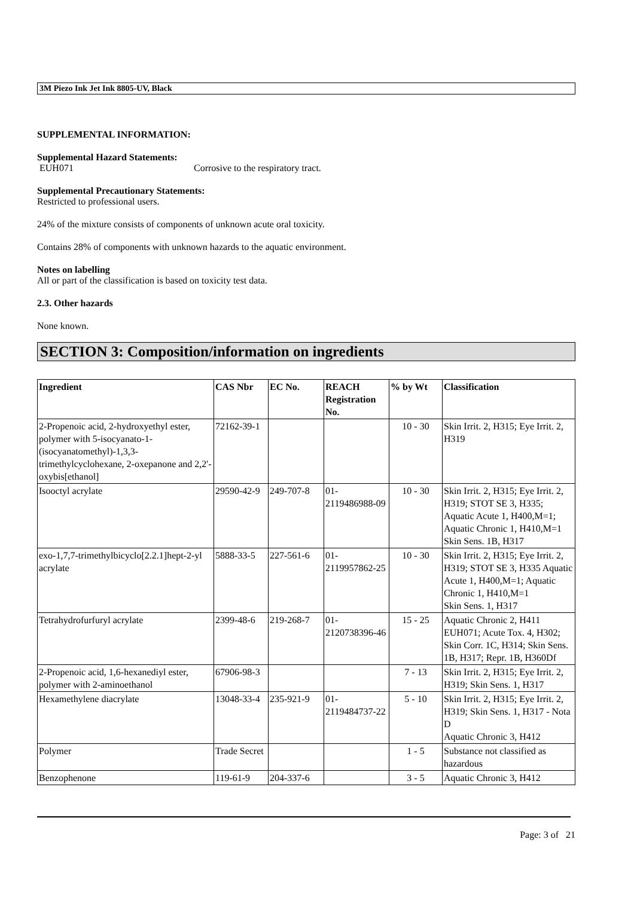3M Piezo Ink Jet Ink 8805-UV, Black
SUPPLEMENTAL INFORMATION:
Supplemental Hazard Statements:
EUH071 Corrosive to the respiratory tract.
Supplemental Precautionary Statements:
Restricted to professional users.
24% of the mixture consists of components of unknown acute oral toxicity.
Contains 28% of components with unknown hazards to the aquatic environment.
Notes on labelling
All or part of the classification is based on toxicity test data.
2.3. Other hazards
None known.
SECTION 3: Composition/information on ingredients
| Ingredient | CAS Nbr | EC No. | REACH Registration No. | % by Wt | Classification |
| --- | --- | --- | --- | --- | --- |
| 2-Propenoic acid, 2-hydroxyethyl ester, polymer with 5-isocyanato-1-(isocyanatomethyl)-1,3,3-trimethylcyclohexane, 2-oxepanone and 2,2'-oxybis[ethanol] | 72162-39-1 | | | 10 - 30 | Skin Irrit. 2, H315; Eye Irrit. 2, H319 |
| Isooctyl acrylate | 29590-42-9 | 249-707-8 | 01-2119486988-09 | 10 - 30 | Skin Irrit. 2, H315; Eye Irrit. 2, H319; STOT SE 3, H335; Aquatic Acute 1, H400,M=1; Aquatic Chronic 1, H410,M=1 Skin Sens. 1B, H317 |
| exo-1,7,7-trimethylbicyclo[2.2.1]hept-2-yl acrylate | 5888-33-5 | 227-561-6 | 01-2119957862-25 | 10 - 30 | Skin Irrit. 2, H315; Eye Irrit. 2, H319; STOT SE 3, H335 Aquatic Acute 1, H400,M=1; Aquatic Chronic 1, H410,M=1 Skin Sens. 1, H317 |
| Tetrahydrofurfuryl acrylate | 2399-48-6 | 219-268-7 | 01-2120738396-46 | 15 - 25 | Aquatic Chronic 2, H411 EUH071; Acute Tox. 4, H302; Skin Corr. 1C, H314; Skin Sens. 1B, H317; Repr. 1B, H360Df |
| 2-Propenoic acid, 1,6-hexanediyl ester, polymer with 2-aminoethanol | 67906-98-3 | | | 7 - 13 | Skin Irrit. 2, H315; Eye Irrit. 2, H319; Skin Sens. 1, H317 |
| Hexamethylene diacrylate | 13048-33-4 | 235-921-9 | 01-2119484737-22 | 5 - 10 | Skin Irrit. 2, H315; Eye Irrit. 2, H319; Skin Sens. 1, H317 - Nota D Aquatic Chronic 3, H412 |
| Polymer | Trade Secret | | | 1 - 5 | Substance not classified as hazardous |
| Benzophenone | 119-61-9 | 204-337-6 | | 3 - 5 | Aquatic Chronic 3, H412 |
Page: 3 of 21